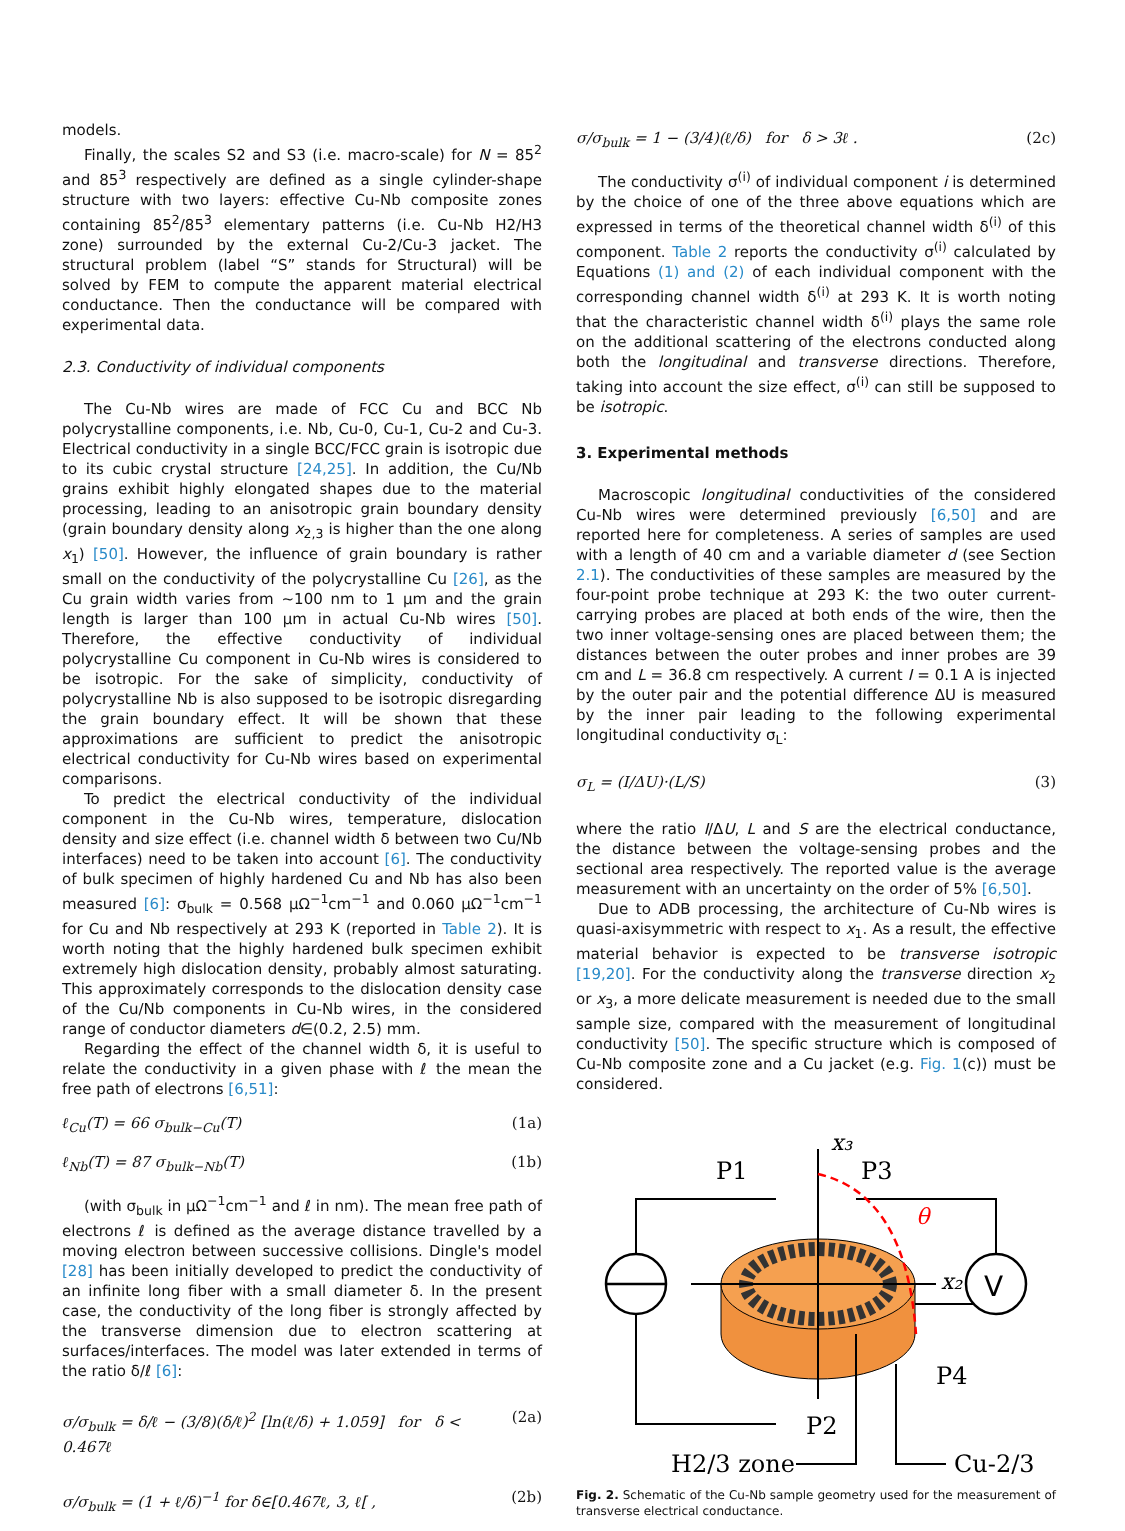models.
Finally, the scales S2 and S3 (i.e. macro-scale) for N = 85<sup>2</sup> and 85<sup>3</sup> respectively are defined as a single cylinder-shape structure with two layers: effective Cu-Nb composite zones containing 85<sup>2</sup>/85<sup>3</sup> elementary patterns (i.e. Cu-Nb H2/H3 zone) surrounded by the external Cu-2/Cu-3 jacket. The structural problem (label “S” stands for Structural) will be solved by FEM to compute the apparent material electrical conductance. Then the conductance will be compared with experimental data.
2.3. Conductivity of individual components
The Cu-Nb wires are made of FCC Cu and BCC Nb polycrystalline components, i.e. Nb, Cu-0, Cu-1, Cu-2 and Cu-3. Electrical conductivity in a single BCC/FCC grain is isotropic due to its cubic crystal structure [24,25]. In addition, the Cu/Nb grains exhibit highly elongated shapes due to the material processing, leading to an anisotropic grain boundary density (grain boundary density along x<sub>2,3</sub> is higher than the one along x<sub>1</sub>) [50]. However, the influence of grain boundary is rather small on the conductivity of the polycrystalline Cu [26], as the Cu grain width varies from ~100 nm to 1 µm and the grain length is larger than 100 µm in actual Cu-Nb wires [50]. Therefore, the effective conductivity of individual polycrystalline Cu component in Cu-Nb wires is considered to be isotropic. For the sake of simplicity, conductivity of polycrystalline Nb is also supposed to be isotropic disregarding the grain boundary effect. It will be shown that these approximations are sufficient to predict the anisotropic electrical conductivity for Cu-Nb wires based on experimental comparisons.
To predict the electrical conductivity of the individual component in the Cu-Nb wires, temperature, dislocation density and size effect (i.e. channel width δ between two Cu/Nb interfaces) need to be taken into account [6]. The conductivity of bulk specimen of highly hardened Cu and Nb has also been measured [6]: σ<sub>bulk</sub> = 0.568 µΩ<sup>−1</sup>cm<sup>−1</sup> and 0.060 µΩ<sup>−1</sup>cm<sup>−1</sup> for Cu and Nb respectively at 293 K (reported in Table 2). It is worth noting that the highly hardened bulk specimen exhibit extremely high dislocation density, probably almost saturating. This approximately corresponds to the dislocation density case of the Cu/Nb components in Cu-Nb wires, in the considered range of conductor diameters d∈(0.2, 2.5) mm.
Regarding the effect of the channel width δ, it is useful to relate the conductivity in a given phase with ℓ the mean the free path of electrons [6,51]:
ℓ<sub>Cu</sub>(T) = 66 σ<sub>bulk−Cu</sub>(T) (1a)
ℓ<sub>Nb</sub>(T) = 87 σ<sub>bulk−Nb</sub>(T) (1b)
(with σ<sub>bulk</sub> in µΩ<sup>−1</sup>cm<sup>−1</sup> and ℓ in nm). The mean free path of electrons ℓ is defined as the average distance travelled by a moving electron between successive collisions. Dingle's model [28] has been initially developed to predict the conductivity of an infinite long fiber with a small diameter δ. In the present case, the conductivity of the long fiber is strongly affected by the transverse dimension due to electron scattering at surfaces/interfaces. The model was later extended in terms of the ratio δ/ℓ [6]:
σ/σ<sub>bulk</sub> = δ/ℓ − (3/8)(δ/ℓ)<sup>2</sup> [ln(ℓ/δ) + 1.059] for δ < 0.467ℓ (2a)
σ/σ<sub>bulk</sub> = (1 + ℓ/δ)<sup>−1</sup> for δ∈[0.467ℓ, 3, ℓ[ , (2b)
σ/σ<sub>bulk</sub> = 1 − (3/4)(ℓ/δ) for δ > 3ℓ . (2c)
The conductivity σ<sup>(i)</sup> of individual component i is determined by the choice of one of the three above equations which are expressed in terms of the theoretical channel width δ<sup>(i)</sup> of this component. Table 2 reports the conductivity σ<sup>(i)</sup> calculated by Equations (1) and (2) of each individual component with the corresponding channel width δ<sup>(i)</sup> at 293 K. It is worth noting that the characteristic channel width δ<sup>(i)</sup> plays the same role on the additional scattering of the electrons conducted along both the longitudinal and transverse directions. Therefore, taking into account the size effect, σ<sup>(i)</sup> can still be supposed to be isotropic.
3. Experimental methods
Macroscopic longitudinal conductivities of the considered Cu-Nb wires were determined previously [6,50] and are reported here for completeness. A series of samples are used with a length of 40 cm and a variable diameter d (see Section 2.1). The conductivities of these samples are measured by the four-point probe technique at 293 K: the two outer current-carrying probes are placed at both ends of the wire, then the two inner voltage-sensing ones are placed between them; the distances between the outer probes and inner probes are 39 cm and L = 36.8 cm respectively. A current I = 0.1 A is injected by the outer pair and the potential difference ΔU is measured by the inner pair leading to the following experimental longitudinal conductivity σ<sub>L</sub>:
σ<sub>L</sub> = (I/ΔU)·(L/S) (3)
where the ratio I/ΔU, L and S are the electrical conductance, the distance between the voltage-sensing probes and the sectional area respectively. The reported value is the average measurement with an uncertainty on the order of 5% [6,50].
Due to ADB processing, the architecture of Cu-Nb wires is quasi-axisymmetric with respect to x<sub>1</sub>. As a result, the effective material behavior is expected to be transverse isotropic [19,20]. For the conductivity along the transverse direction x<sub>2</sub> or x<sub>3</sub>, a more delicate measurement is needed due to the small sample size, compared with the measurement of longitudinal conductivity [50]. The specific structure which is composed of Cu-Nb composite zone and a Cu jacket (e.g. Fig. 1(c)) must be considered.
V
x₃
x₂
θ
P1
P3
P4
P2
H2/3 zone
Cu-2/3
Fig. 2. Schematic of the Cu-Nb sample geometry used for the measurement of transverse electrical conductance.